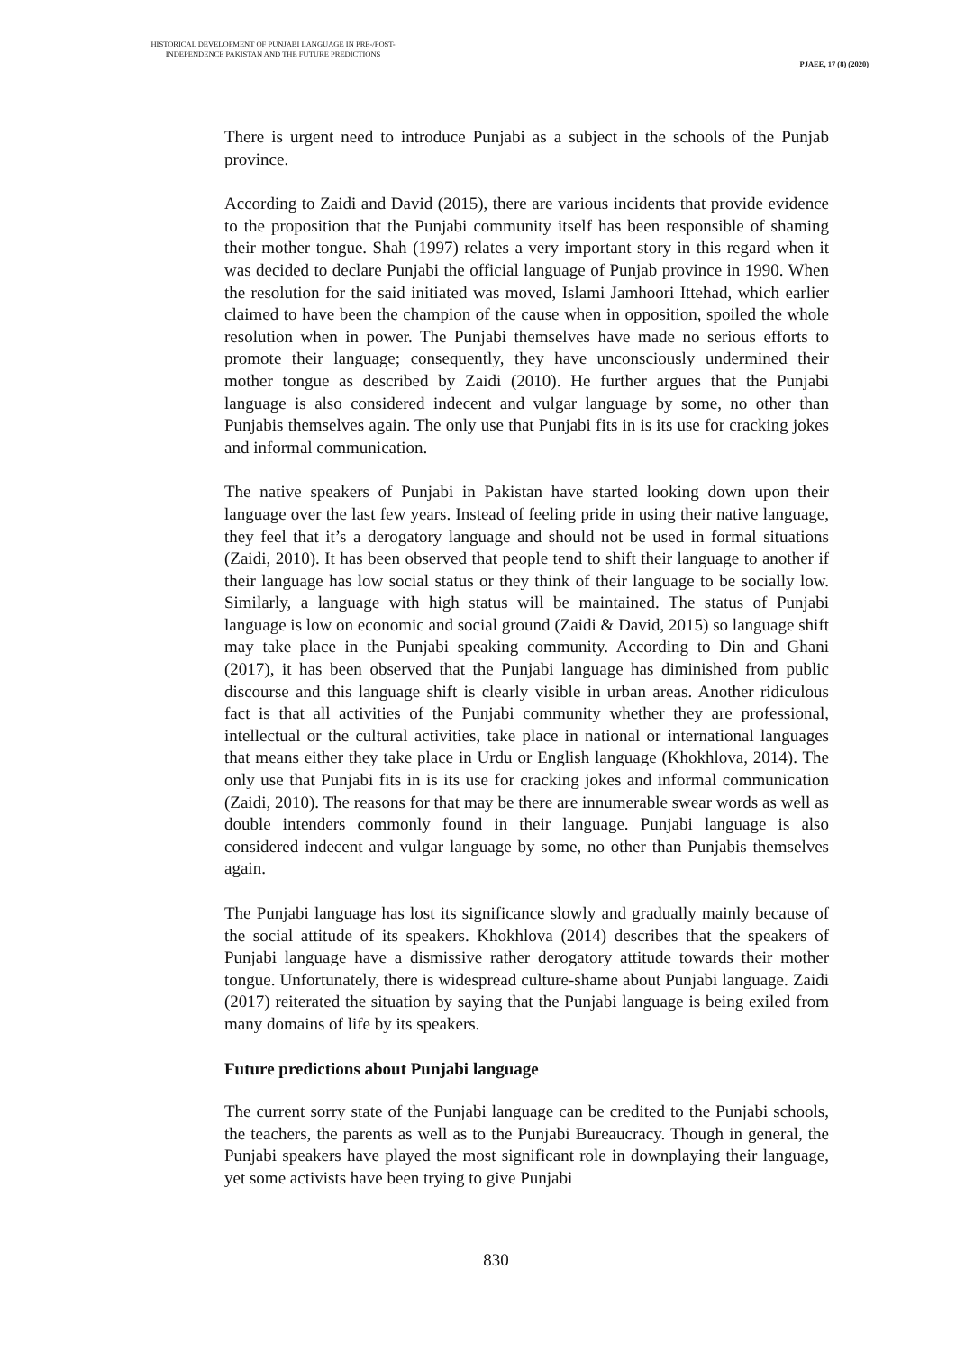HISTORICAL DEVELOPMENT OF PUNJABI LANGUAGE IN PRE-/POST-INDEPENDENCE PAKISTAN AND THE FUTURE PREDICTIONS
PJAEE, 17 (8) (2020)
There is urgent need to introduce Punjabi as a subject in the schools of the Punjab province.
According to Zaidi and David (2015), there are various incidents that provide evidence to the proposition that the Punjabi community itself has been responsible of shaming their mother tongue. Shah (1997) relates a very important story in this regard when it was decided to declare Punjabi the official language of Punjab province in 1990. When the resolution for the said initiated was moved, Islami Jamhoori Ittehad, which earlier claimed to have been the champion of the cause when in opposition, spoiled the whole resolution when in power. The Punjabi themselves have made no serious efforts to promote their language; consequently, they have unconsciously undermined their mother tongue as described by Zaidi (2010). He further argues that the Punjabi language is also considered indecent and vulgar language by some, no other than Punjabis themselves again. The only use that Punjabi fits in is its use for cracking jokes and informal communication.
The native speakers of Punjabi in Pakistan have started looking down upon their language over the last few years. Instead of feeling pride in using their native language, they feel that it’s a derogatory language and should not be used in formal situations (Zaidi, 2010). It has been observed that people tend to shift their language to another if their language has low social status or they think of their language to be socially low. Similarly, a language with high status will be maintained. The status of Punjabi language is low on economic and social ground (Zaidi & David, 2015) so language shift may take place in the Punjabi speaking community. According to Din and Ghani (2017), it has been observed that the Punjabi language has diminished from public discourse and this language shift is clearly visible in urban areas. Another ridiculous fact is that all activities of the Punjabi community whether they are professional, intellectual or the cultural activities, take place in national or international languages that means either they take place in Urdu or English language (Khokhlova, 2014). The only use that Punjabi fits in is its use for cracking jokes and informal communication (Zaidi, 2010). The reasons for that may be there are innumerable swear words as well as double intenders commonly found in their language. Punjabi language is also considered indecent and vulgar language by some, no other than Punjabis themselves again.
The Punjabi language has lost its significance slowly and gradually mainly because of the social attitude of its speakers. Khokhlova (2014) describes that the speakers of Punjabi language have a dismissive rather derogatory attitude towards their mother tongue. Unfortunately, there is widespread culture-shame about Punjabi language. Zaidi (2017) reiterated the situation by saying that the Punjabi language is being exiled from many domains of life by its speakers.
Future predictions about Punjabi language
The current sorry state of the Punjabi language can be credited to the Punjabi schools, the teachers, the parents as well as to the Punjabi Bureaucracy. Though in general, the Punjabi speakers have played the most significant role in downplaying their language, yet some activists have been trying to give Punjabi
830